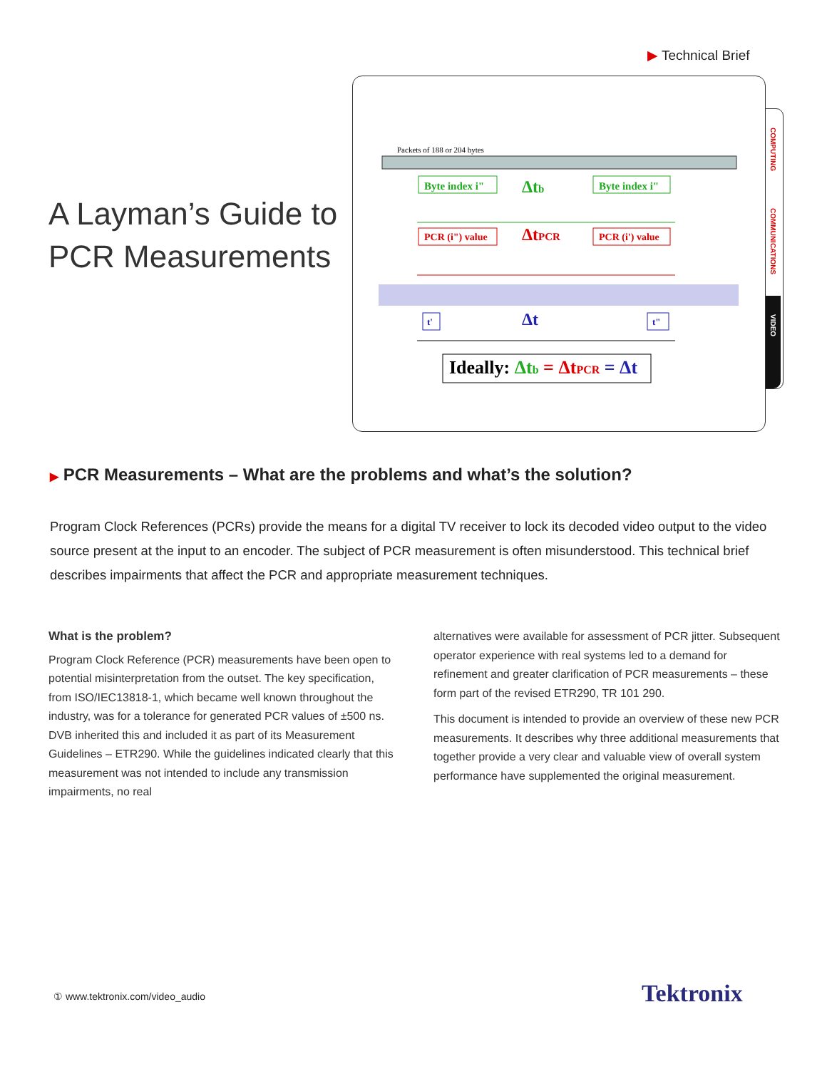▶ Technical Brief
A Layman’s Guide to
PCR Measurements
Packets of 188 or 204 bytes
Byte index i"
Δtb
Byte index i"
PCR (i") value
ΔtPCR
PCR (i') value
t'
Δt
t"
Ideally: Δtb = ΔtPCR = Δt
COMPUTING
COMMUNICATIONS
VIDEO
▶ PCR Measurements – What are the problems and what’s the solution?
Program Clock References (PCRs) provide the means for a digital TV receiver to lock its decoded video output to the video source present at the input to an encoder. The subject of PCR measurement is often misunderstood. This technical brief describes impairments that affect the PCR and appropriate measurement techniques.
What is the problem?
Program Clock Reference (PCR) measurements have been open to potential misinterpretation from the outset. The key specification, from ISO/IEC13818-1, which became well known throughout the industry, was for a tolerance for generated PCR values of ±500 ns. DVB inherited this and included it as part of its Measurement Guidelines – ETR290. While the guidelines indicated clearly that this measurement was not intended to include any transmission impairments, no real
alternatives were available for assessment of PCR jitter. Subsequent operator experience with real systems led to a demand for refinement and greater clarification of PCR measurements – these form part of the revised ETR290, TR 101 290.
This document is intended to provide an overview of these new PCR measurements. It describes why three additional measurements that together provide a very clear and valuable view of overall system performance have supplemented the original measurement.
① www.tektronix.com/video_audio
Tektronix